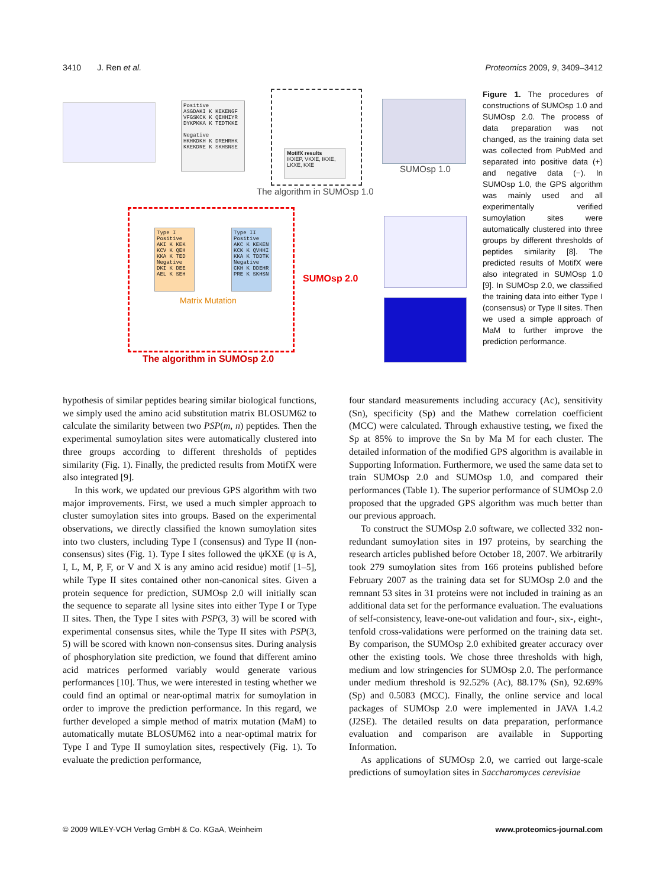3410 J. Ren et al. Proteomics 2009, 9, 3409–3412
Positive
ASGDAKI K KEKENGF
VFGSKCK K QEHHIYR
DYKPKKA K TEDTKKE
Negative
HKHKDKH K DREHRHK
KKEKDRE K SKHSNSE
MotifX results
IKXEP, VKXE, IKXE, LKXE, KXE
SUMOsp 1.0
The algorithm in SUMOsp 1.0
Type I
Positive
AKI K KEK
KCV K QEH
KKA K TED
Negative
DKI K DEE
AEL K SEH
Type II
Positive
AKC K KEKEN
KCK K QVHHI
KKA K TDDTK
Negative
CKH K DDEHR
PRE K SKHSN
Matrix Mutation
The algorithm in SUMOsp 2.0
SUMOsp 2.0
Figure 1. The procedures of constructions of SUMOsp 1.0 and SUMOsp 2.0. The process of data preparation was not changed, as the training data set was collected from PubMed and separated into positive data (+) and negative data (−). In SUMOsp 1.0, the GPS algorithm was mainly used and all experimentally verified sumoylation sites were automatically clustered into three groups by different thresholds of peptides similarity [8]. The predicted results of MotifX were also integrated in SUMOsp 1.0 [9]. In SUMOsp 2.0, we classified the training data into either Type I (consensus) or Type II sites. Then we used a simple approach of MaM to further improve the prediction performance.
hypothesis of similar peptides bearing similar biological functions, we simply used the amino acid substitution matrix BLOSUM62 to calculate the similarity between two PSP(m, n) peptides. Then the experimental sumoylation sites were automatically clustered into three groups according to different thresholds of peptides similarity (Fig. 1). Finally, the predicted results from MotifX were also integrated [9].
In this work, we updated our previous GPS algorithm with two major improvements. First, we used a much simpler approach to cluster sumoylation sites into groups. Based on the experimental observations, we directly classified the known sumoylation sites into two clusters, including Type I (consensus) and Type II (non-consensus) sites (Fig. 1). Type I sites followed the ψKXE (ψ is A, I, L, M, P, F, or V and X is any amino acid residue) motif [1–5], while Type II sites contained other non-canonical sites. Given a protein sequence for prediction, SUMOsp 2.0 will initially scan the sequence to separate all lysine sites into either Type I or Type II sites. Then, the Type I sites with PSP(3, 3) will be scored with experimental consensus sites, while the Type II sites with PSP(3, 5) will be scored with known non-consensus sites. During analysis of phosphorylation site prediction, we found that different amino acid matrices performed variably would generate various performances [10]. Thus, we were interested in testing whether we could find an optimal or near-optimal matrix for sumoylation in order to improve the prediction performance. In this regard, we further developed a simple method of matrix mutation (MaM) to automatically mutate BLOSUM62 into a near-optimal matrix for Type I and Type II sumoylation sites, respectively (Fig. 1). To evaluate the prediction performance,
four standard measurements including accuracy (Ac), sensitivity (Sn), specificity (Sp) and the Mathew correlation coefficient (MCC) were calculated. Through exhaustive testing, we fixed the Sp at 85% to improve the Sn by Ma M for each cluster. The detailed information of the modified GPS algorithm is available in Supporting Information. Furthermore, we used the same data set to train SUMOsp 2.0 and SUMOsp 1.0, and compared their performances (Table 1). The superior performance of SUMOsp 2.0 proposed that the upgraded GPS algorithm was much better than our previous approach.
To construct the SUMOsp 2.0 software, we collected 332 non-redundant sumoylation sites in 197 proteins, by searching the research articles published before October 18, 2007. We arbitrarily took 279 sumoylation sites from 166 proteins published before February 2007 as the training data set for SUMOsp 2.0 and the remnant 53 sites in 31 proteins were not included in training as an additional data set for the performance evaluation. The evaluations of self-consistency, leave-one-out validation and four-, six-, eight-, tenfold cross-validations were performed on the training data set. By comparison, the SUMOsp 2.0 exhibited greater accuracy over other the existing tools. We chose three thresholds with high, medium and low stringencies for SUMOsp 2.0. The performance under medium threshold is 92.52% (Ac), 88.17% (Sn), 92.69% (Sp) and 0.5083 (MCC). Finally, the online service and local packages of SUMOsp 2.0 were implemented in JAVA 1.4.2 (J2SE). The detailed results on data preparation, performance evaluation and comparison are available in Supporting Information.
As applications of SUMOsp 2.0, we carried out large-scale predictions of sumoylation sites in Saccharomyces cerevisiae
© 2009 WILEY-VCH Verlag GmbH & Co. KGaA, Weinheim www.proteomics-journal.com